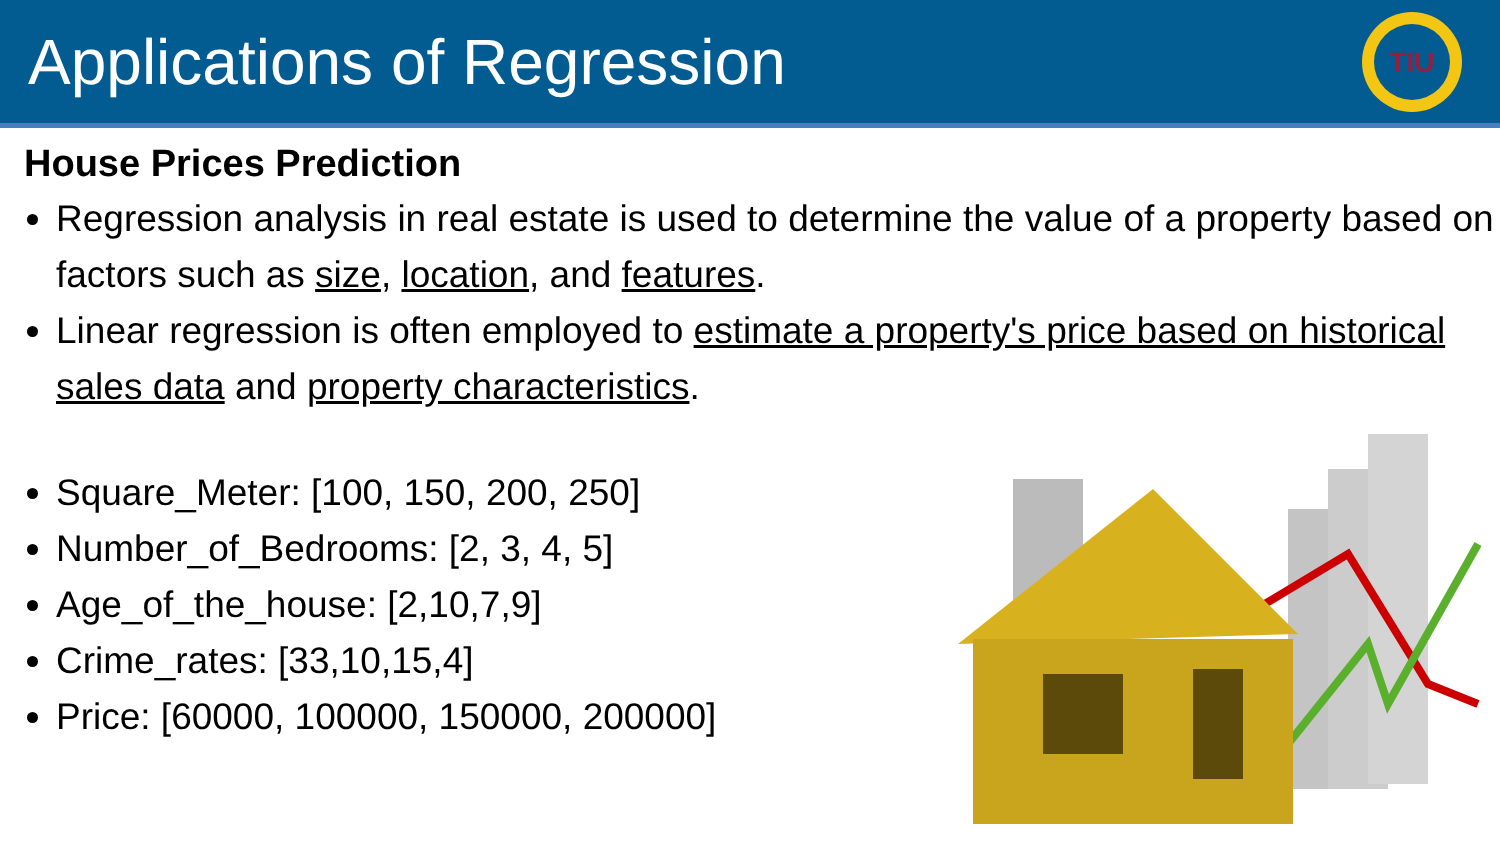Applications of Regression
TIU
House Prices Prediction
Regression analysis in real estate is used to determine the value of a property based on factors such as size, location, and features.
Linear regression is often employed to estimate a property's price based on historical sales data and property characteristics.
Square_Meter: [100, 150, 200, 250]
Number_of_Bedrooms: [2, 3, 4, 5]
Age_of_the_house: [2,10,7,9]
Crime_rates: [33,10,15,4]
Price: [60000, 100000, 150000, 200000]